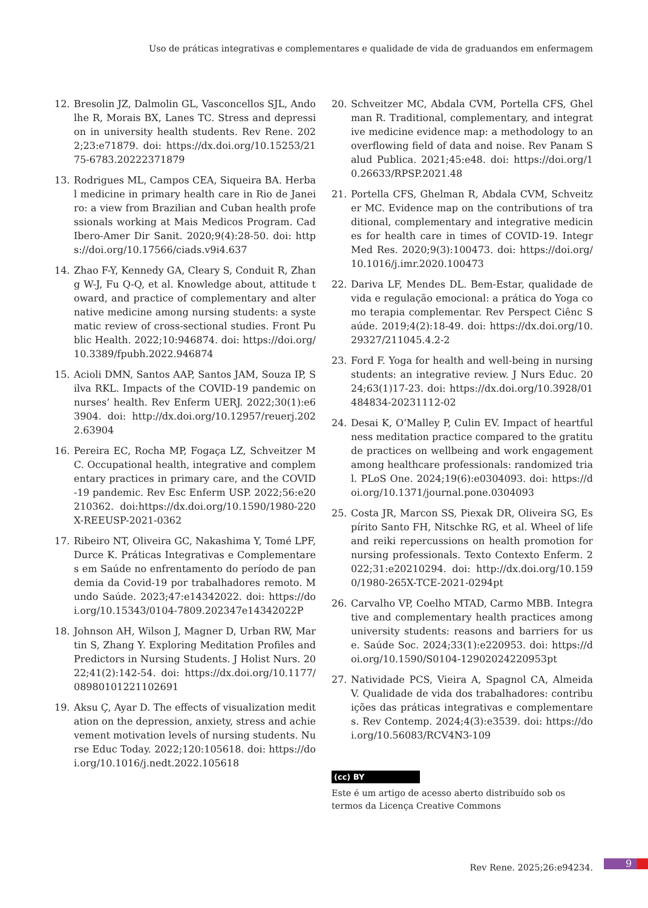Uso de práticas integrativas e complementares e qualidade de vida de graduandos em enfermagem
12. Bresolin JZ, Dalmolin GL, Vasconcellos SJL, Andolhe R, Morais BX, Lanes TC. Stress and depression in university health students. Rev Rene. 2022;23:e71879. doi: https://dx.doi.org/10.15253/2175-6783.20222371879
13. Rodrigues ML, Campos CEA, Siqueira BA. Herbal medicine in primary health care in Rio de Janeiro: a view from Brazilian and Cuban health professionals working at Mais Medicos Program. Cad Ibero-Amer Dir Sanit. 2020;9(4):28-50. doi: https://doi.org/10.17566/ciads.v9i4.637
14. Zhao F-Y, Kennedy GA, Cleary S, Conduit R, Zhang W-J, Fu Q-Q, et al. Knowledge about, attitude toward, and practice of complementary and alternative medicine among nursing students: a systematic review of cross-sectional studies. Front Public Health. 2022;10:946874. doi: https://doi.org/10.3389/fpubh.2022.946874
15. Acioli DMN, Santos AAP, Santos JAM, Souza IP, Silva RKL. Impacts of the COVID-19 pandemic on nurses’ health. Rev Enferm UERJ. 2022;30(1):e63904. doi: http://dx.doi.org/10.12957/reuerj.2022.63904
16. Pereira EC, Rocha MP, Fogaça LZ, Schveitzer MC. Occupational health, integrative and complementary practices in primary care, and the COVID-19 pandemic. Rev Esc Enferm USP. 2022;56:e20210362. doi:https://dx.doi.org/10.1590/1980-220X-REEUSP-2021-0362
17. Ribeiro NT, Oliveira GC, Nakashima Y, Tomé LPF, Durce K. Práticas Integrativas e Complementares em Saúde no enfrentamento do período de pandemia da Covid-19 por trabalhadores remoto. Mundo Saúde. 2023;47:e14342022. doi: https://doi.org/10.15343/0104-7809.202347e14342022P
18. Johnson AH, Wilson J, Magner D, Urban RW, Martin S, Zhang Y. Exploring Meditation Profiles and Predictors in Nursing Students. J Holist Nurs. 2022;41(2):142-54. doi: https://dx.doi.org/10.1177/08980101221102691
19. Aksu Ç, Ayar D. The effects of visualization meditation on the depression, anxiety, stress and achievement motivation levels of nursing students. Nurse Educ Today. 2022;120:105618. doi: https://doi.org/10.1016/j.nedt.2022.105618
20. Schveitzer MC, Abdala CVM, Portella CFS, Ghelman R. Traditional, complementary, and integrative medicine evidence map: a methodology to an overflowing field of data and noise. Rev Panam Salud Publica. 2021;45:e48. doi: https://doi.org/10.26633/RPSP.2021.48
21. Portella CFS, Ghelman R, Abdala CVM, Schveitzer MC. Evidence map on the contributions of traditional, complementary and integrative medicines for health care in times of COVID-19. Integr Med Res. 2020;9(3):100473. doi: https://doi.org/10.1016/j.imr.2020.100473
22. Dariva LF, Mendes DL. Bem-Estar, qualidade de vida e regulação emocional: a prática do Yoga como terapia complementar. Rev Perspect Ciênc Saúde. 2019;4(2):18-49. doi: https://dx.doi.org/10.29327/211045.4.2-2
23. Ford F. Yoga for health and well-being in nursing students: an integrative review. J Nurs Educ. 2024;63(1)17-23. doi: https://dx.doi.org/10.3928/01484834-20231112-02
24. Desai K, O’Malley P, Culin EV. Impact of heartfulness meditation practice compared to the gratitude practices on wellbeing and work engagement among healthcare professionals: randomized trial. PLoS One. 2024;19(6):e0304093. doi: https://doi.org/10.1371/journal.pone.0304093
25. Costa JR, Marcon SS, Piexak DR, Oliveira SG, Espírito Santo FH, Nitschke RG, et al. Wheel of life and reiki repercussions on health promotion for nursing professionals. Texto Contexto Enferm. 2022;31:e20210294. doi: http://dx.doi.org/10.1590/1980-265X-TCE-2021-0294pt
26. Carvalho VP, Coelho MTAD, Carmo MBB. Integrative and complementary health practices among university students: reasons and barriers for use. Saúde Soc. 2024;33(1):e220953. doi: https://doi.org/10.1590/S0104-12902024220953pt
27. Natividade PCS, Vieira A, Spagnol CA, Almeida V. Qualidade de vida dos trabalhadores: contribuições das práticas integrativas e complementares. Rev Contemp. 2024;4(3):e3539. doi: https://doi.org/10.56083/RCV4N3-109
(cc) BY
Este é um artigo de acesso aberto distribuído sob os termos da Licença Creative Commons
Rev Rene. 2025;26:e94234. 9